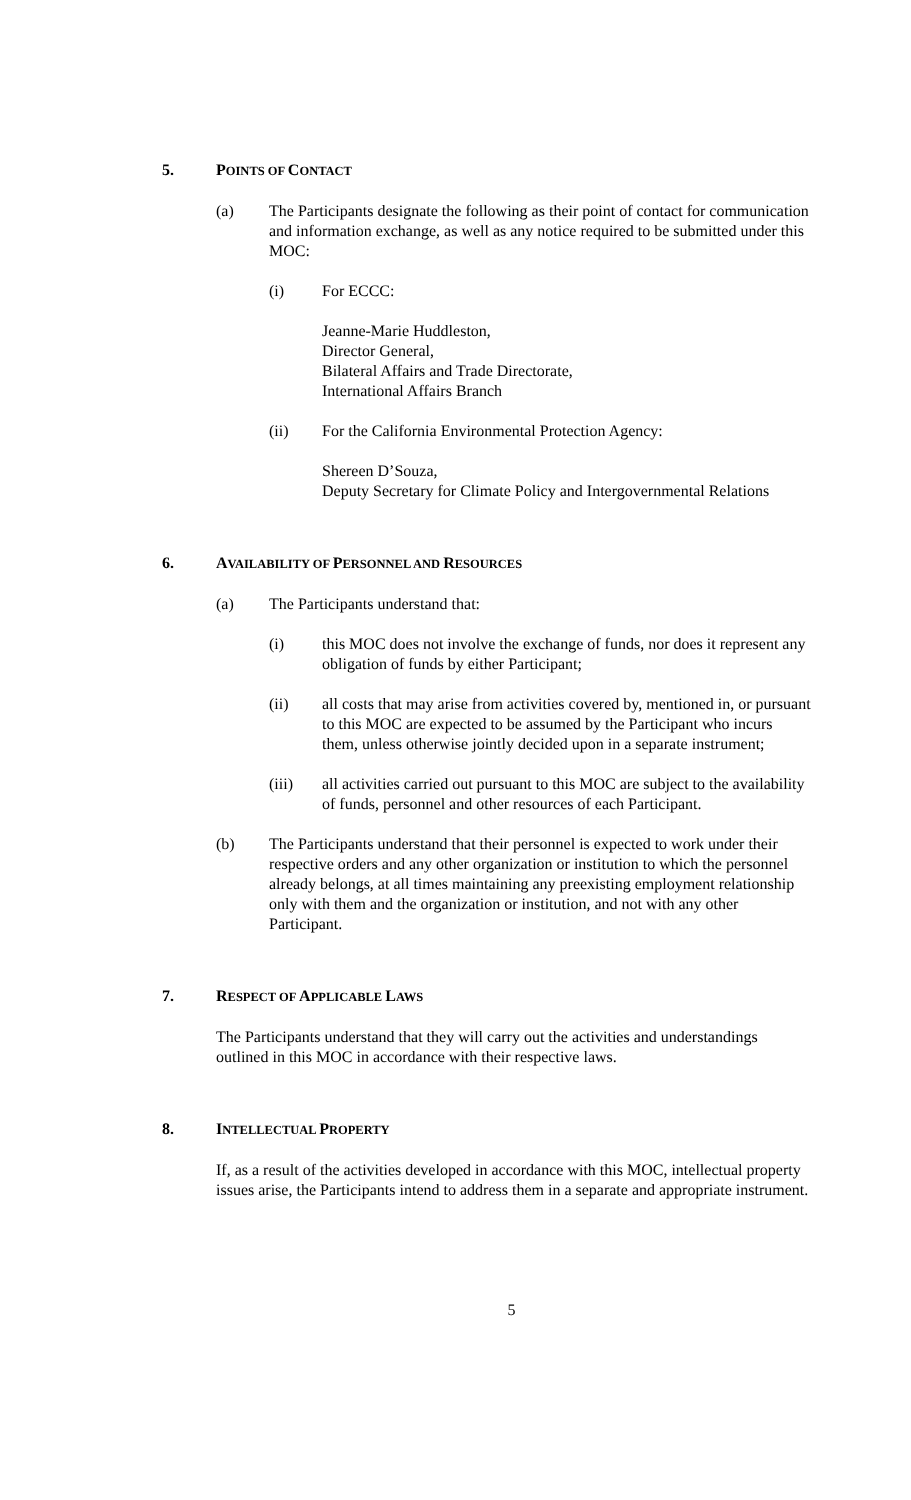5. POINTS OF CONTACT
(a) The Participants designate the following as their point of contact for communication and information exchange, as well as any notice required to be submitted under this MOC:
(i) For ECCC:
Jeanne-Marie Huddleston,
Director General,
Bilateral Affairs and Trade Directorate,
International Affairs Branch
(ii) For the California Environmental Protection Agency:
Shereen D’Souza,
Deputy Secretary for Climate Policy and Intergovernmental Relations
6. AVAILABILITY OF PERSONNEL AND RESOURCES
(a) The Participants understand that:
(i) this MOC does not involve the exchange of funds, nor does it represent any obligation of funds by either Participant;
(ii) all costs that may arise from activities covered by, mentioned in, or pursuant to this MOC are expected to be assumed by the Participant who incurs them, unless otherwise jointly decided upon in a separate instrument;
(iii) all activities carried out pursuant to this MOC are subject to the availability of funds, personnel and other resources of each Participant.
(b) The Participants understand that their personnel is expected to work under their respective orders and any other organization or institution to which the personnel already belongs, at all times maintaining any preexisting employment relationship only with them and the organization or institution, and not with any other Participant.
7. RESPECT OF APPLICABLE LAWS
The Participants understand that they will carry out the activities and understandings outlined in this MOC in accordance with their respective laws.
8. INTELLECTUAL PROPERTY
If, as a result of the activities developed in accordance with this MOC, intellectual property issues arise, the Participants intend to address them in a separate and appropriate instrument.
5